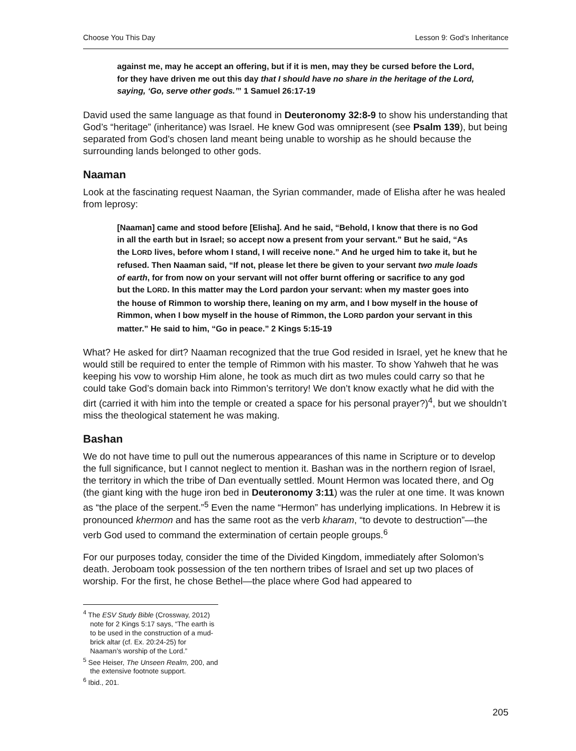Choose You This Day Lesson 9: God’s Inheritance
against me, may he accept an offering, but if it is men, may they be cursed before the Lord, for they have driven me out this day that I should have no share in the heritage of the Lord, saying, ‘Go, serve other gods.’” 1 Samuel 26:17-19
David used the same language as that found in Deuteronomy 32:8-9 to show his understanding that God’s “heritage” (inheritance) was Israel. He knew God was omnipresent (see Psalm 139), but being separated from God’s chosen land meant being unable to worship as he should because the surrounding lands belonged to other gods.
Naaman
Look at the fascinating request Naaman, the Syrian commander, made of Elisha after he was healed from leprosy:
[Naaman] came and stood before [Elisha]. And he said, “Behold, I know that there is no God in all the earth but in Israel; so accept now a present from your servant.” But he said, “As the LORD lives, before whom I stand, I will receive none.” And he urged him to take it, but he refused. Then Naaman said, “If not, please let there be given to your servant two mule loads of earth, for from now on your servant will not offer burnt offering or sacrifice to any god but the LORD. In this matter may the Lord pardon your servant: when my master goes into the house of Rimmon to worship there, leaning on my arm, and I bow myself in the house of Rimmon, when I bow myself in the house of Rimmon, the LORD pardon your servant in this matter.” He said to him, “Go in peace.” 2 Kings 5:15-19
What? He asked for dirt? Naaman recognized that the true God resided in Israel, yet he knew that he would still be required to enter the temple of Rimmon with his master. To show Yahweh that he was keeping his vow to worship Him alone, he took as much dirt as two mules could carry so that he could take God’s domain back into Rimmon’s territory! We don’t know exactly what he did with the dirt (carried it with him into the temple or created a space for his personal prayer?)<sup>4</sup>, but we shouldn’t miss the theological statement he was making.
Bashan
We do not have time to pull out the numerous appearances of this name in Scripture or to develop the full significance, but I cannot neglect to mention it. Bashan was in the northern region of Israel, the territory in which the tribe of Dan eventually settled. Mount Hermon was located there, and Og (the giant king with the huge iron bed in Deuteronomy 3:11) was the ruler at one time. It was known as “the place of the serpent.”<sup>5</sup> Even the name “Hermon” has underlying implications. In Hebrew it is pronounced khermon and has the same root as the verb kharam, “to devote to destruction”—the verb God used to command the extermination of certain people groups.<sup>6</sup>
For our purposes today, consider the time of the Divided Kingdom, immediately after Solomon’s death. Jeroboam took possession of the ten northern tribes of Israel and set up two places of worship. For the first, he chose Bethel—the place where God had appeared to
<sup>4</sup> The ESV Study Bible (Crossway, 2012) note for 2 Kings 5:17 says, “The earth is to be used in the construction of a mud-brick altar (cf. Ex. 20:24-25) for Naaman’s worship of the Lord.”
<sup>5</sup> See Heiser, The Unseen Realm, 200, and the extensive footnote support.
<sup>6</sup> Ibid., 201.
205